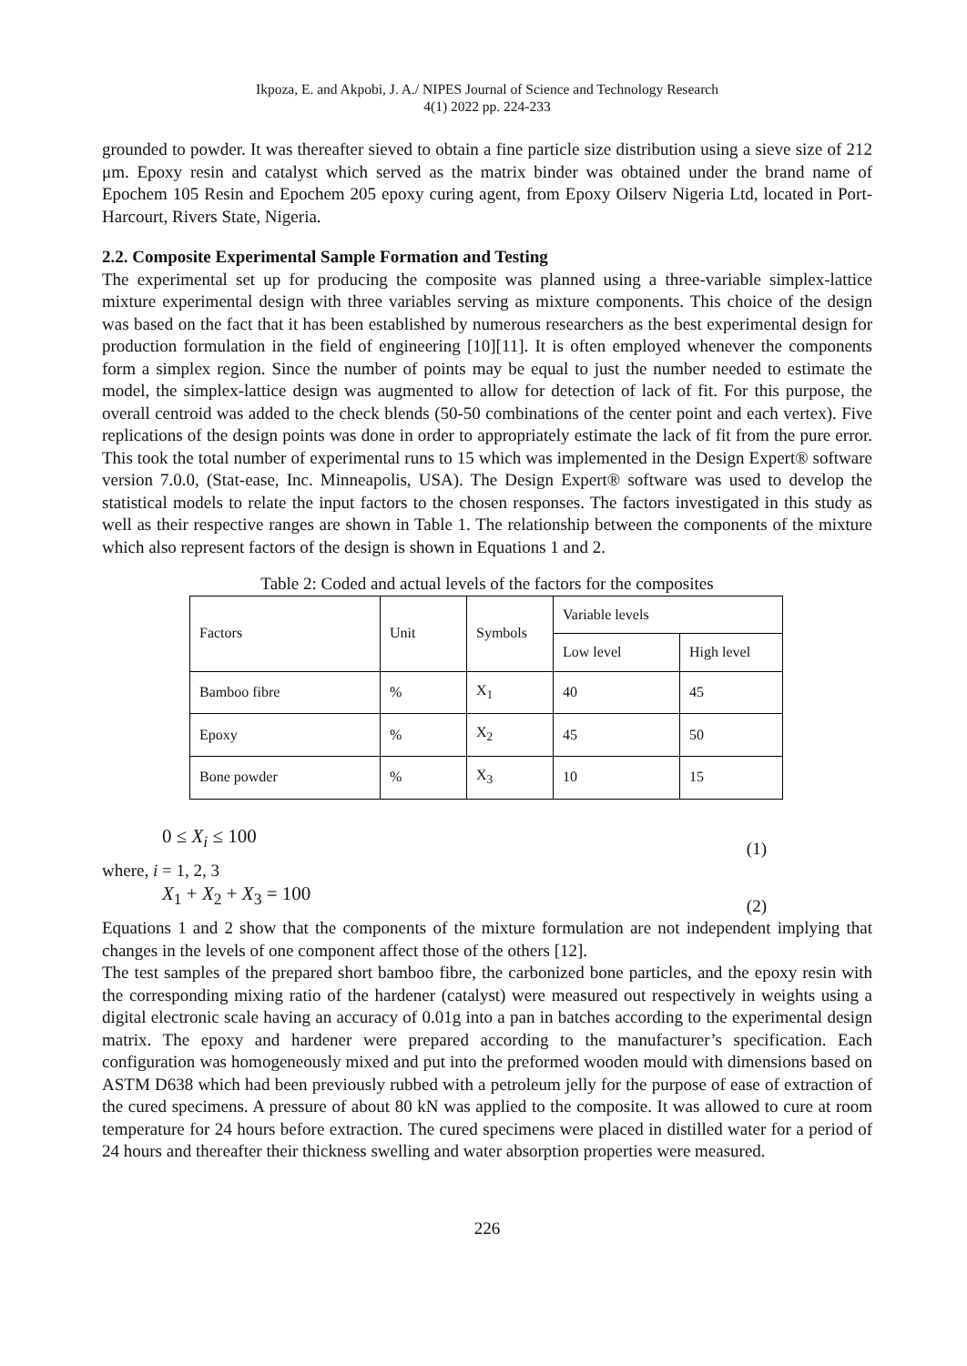Ikpoza, E. and Akpobi, J. A./ NIPES Journal of Science and Technology Research
4(1) 2022 pp. 224-233
grounded to powder. It was thereafter sieved to obtain a fine particle size distribution using a sieve size of 212 μm. Epoxy resin and catalyst which served as the matrix binder was obtained under the brand name of Epochem 105 Resin and Epochem 205 epoxy curing agent, from Epoxy Oilserv Nigeria Ltd, located in Port-Harcourt, Rivers State, Nigeria.
2.2. Composite Experimental Sample Formation and Testing
The experimental set up for producing the composite was planned using a three-variable simplex-lattice mixture experimental design with three variables serving as mixture components. This choice of the design was based on the fact that it has been established by numerous researchers as the best experimental design for production formulation in the field of engineering [10][11]. It is often employed whenever the components form a simplex region. Since the number of points may be equal to just the number needed to estimate the model, the simplex-lattice design was augmented to allow for detection of lack of fit. For this purpose, the overall centroid was added to the check blends (50-50 combinations of the center point and each vertex). Five replications of the design points was done in order to appropriately estimate the lack of fit from the pure error. This took the total number of experimental runs to 15 which was implemented in the Design Expert® software version 7.0.0, (Stat-ease, Inc. Minneapolis, USA). The Design Expert® software was used to develop the statistical models to relate the input factors to the chosen responses. The factors investigated in this study as well as their respective ranges are shown in Table 1. The relationship between the components of the mixture which also represent factors of the design is shown in Equations 1 and 2.
Table 2: Coded and actual levels of the factors for the composites
| Factors | Unit | Symbols | Variable levels | |
| --- | --- | --- | --- | --- |
| | | | Low level | High level |
| Bamboo fibre | % | X<sub>1</sub> | 40 | 45 |
| Epoxy | % | X<sub>2</sub> | 45 | 50 |
| Bone powder | % | X<sub>3</sub> | 10 | 15 |
0 ≤ X<sub>i</sub> ≤ 100 (1)
where, i = 1, 2, 3
X<sub>1</sub> + X<sub>2</sub> + X<sub>3</sub> = 100 (2)
Equations 1 and 2 show that the components of the mixture formulation are not independent implying that changes in the levels of one component affect those of the others [12].
The test samples of the prepared short bamboo fibre, the carbonized bone particles, and the epoxy resin with the corresponding mixing ratio of the hardener (catalyst) were measured out respectively in weights using a digital electronic scale having an accuracy of 0.01g into a pan in batches according to the experimental design matrix. The epoxy and hardener were prepared according to the manufacturer’s specification. Each configuration was homogeneously mixed and put into the preformed wooden mould with dimensions based on ASTM D638 which had been previously rubbed with a petroleum jelly for the purpose of ease of extraction of the cured specimens. A pressure of about 80 kN was applied to the composite. It was allowed to cure at room temperature for 24 hours before extraction. The cured specimens were placed in distilled water for a period of 24 hours and thereafter their thickness swelling and water absorption properties were measured.
226